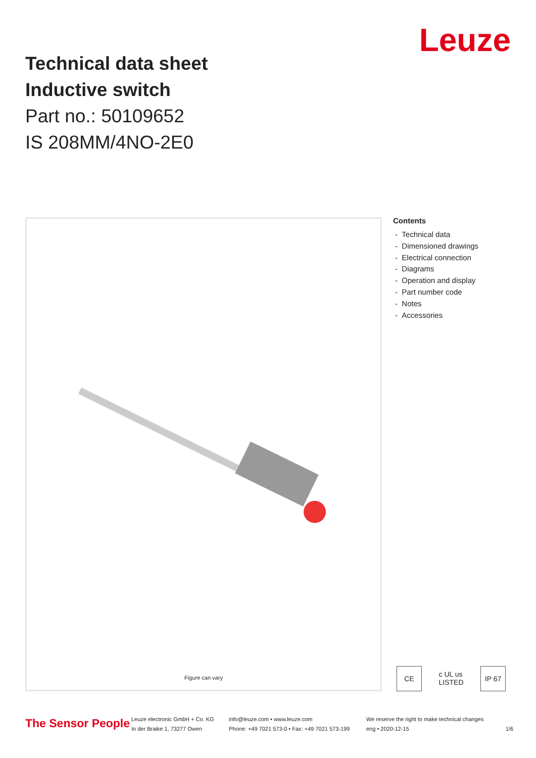Technical data sheet
Inductive switch
Part no.: 50109652
IS 208MM/4NO-2E0
Leuze
Figure can vary
Contents
- Technical data
- Dimensioned drawings
- Electrical connection
- Diagrams
- Operation and display
- Part number code
- Notes
- Accessories
CE c UL us LISTED
IP 67
The Sensor People
Leuze electronic GmbH + Co. KG
In der Braike 1, 73277 Owen
info@leuze.com • www.leuze.com
Phone: +49 7021 573-0 • Fax: +49 7021 573-199
We reserve the right to make technical changes
eng • 2020-12-15
1/6